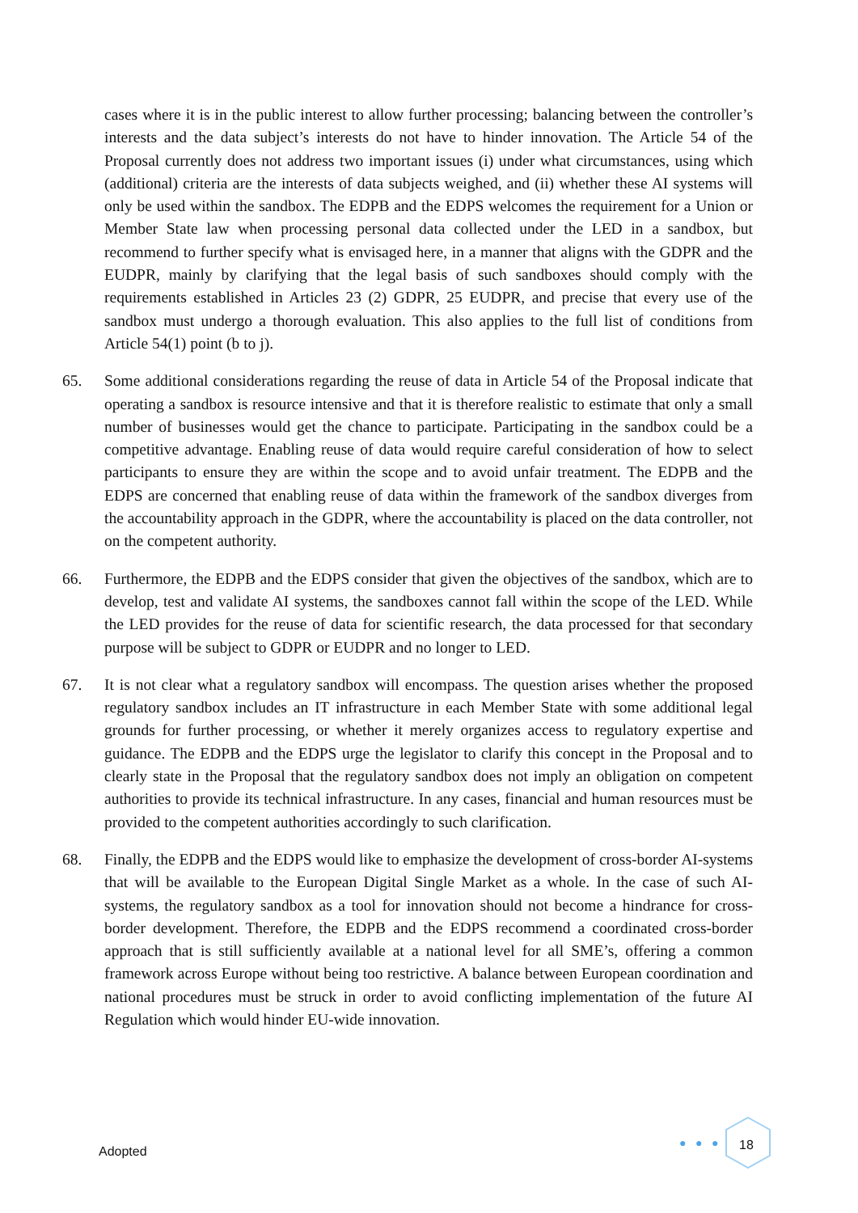cases where it is in the public interest to allow further processing; balancing between the controller’s interests and the data subject’s interests do not have to hinder innovation. The Article 54 of the Proposal currently does not address two important issues (i) under what circumstances, using which (additional) criteria are the interests of data subjects weighed, and (ii) whether these AI systems will only be used within the sandbox. The EDPB and the EDPS welcomes the requirement for a Union or Member State law when processing personal data collected under the LED in a sandbox, but recommend to further specify what is envisaged here, in a manner that aligns with the GDPR and the EUDPR, mainly by clarifying that the legal basis of such sandboxes should comply with the requirements established in Articles 23 (2) GDPR, 25 EUDPR, and precise that every use of the sandbox must undergo a thorough evaluation. This also applies to the full list of conditions from Article 54(1) point (b to j).
65. Some additional considerations regarding the reuse of data in Article 54 of the Proposal indicate that operating a sandbox is resource intensive and that it is therefore realistic to estimate that only a small number of businesses would get the chance to participate. Participating in the sandbox could be a competitive advantage. Enabling reuse of data would require careful consideration of how to select participants to ensure they are within the scope and to avoid unfair treatment. The EDPB and the EDPS are concerned that enabling reuse of data within the framework of the sandbox diverges from the accountability approach in the GDPR, where the accountability is placed on the data controller, not on the competent authority.
66. Furthermore, the EDPB and the EDPS consider that given the objectives of the sandbox, which are to develop, test and validate AI systems, the sandboxes cannot fall within the scope of the LED. While the LED provides for the reuse of data for scientific research, the data processed for that secondary purpose will be subject to GDPR or EUDPR and no longer to LED.
67. It is not clear what a regulatory sandbox will encompass. The question arises whether the proposed regulatory sandbox includes an IT infrastructure in each Member State with some additional legal grounds for further processing, or whether it merely organizes access to regulatory expertise and guidance. The EDPB and the EDPS urge the legislator to clarify this concept in the Proposal and to clearly state in the Proposal that the regulatory sandbox does not imply an obligation on competent authorities to provide its technical infrastructure. In any cases, financial and human resources must be provided to the competent authorities accordingly to such clarification.
68. Finally, the EDPB and the EDPS would like to emphasize the development of cross-border AI-systems that will be available to the European Digital Single Market as a whole. In the case of such AI-systems, the regulatory sandbox as a tool for innovation should not become a hindrance for cross-border development. Therefore, the EDPB and the EDPS recommend a coordinated cross-border approach that is still sufficiently available at a national level for all SME’s, offering a common framework across Europe without being too restrictive. A balance between European coordination and national procedures must be struck in order to avoid conflicting implementation of the future AI Regulation which would hinder EU-wide innovation.
Adopted
● ● ●
18